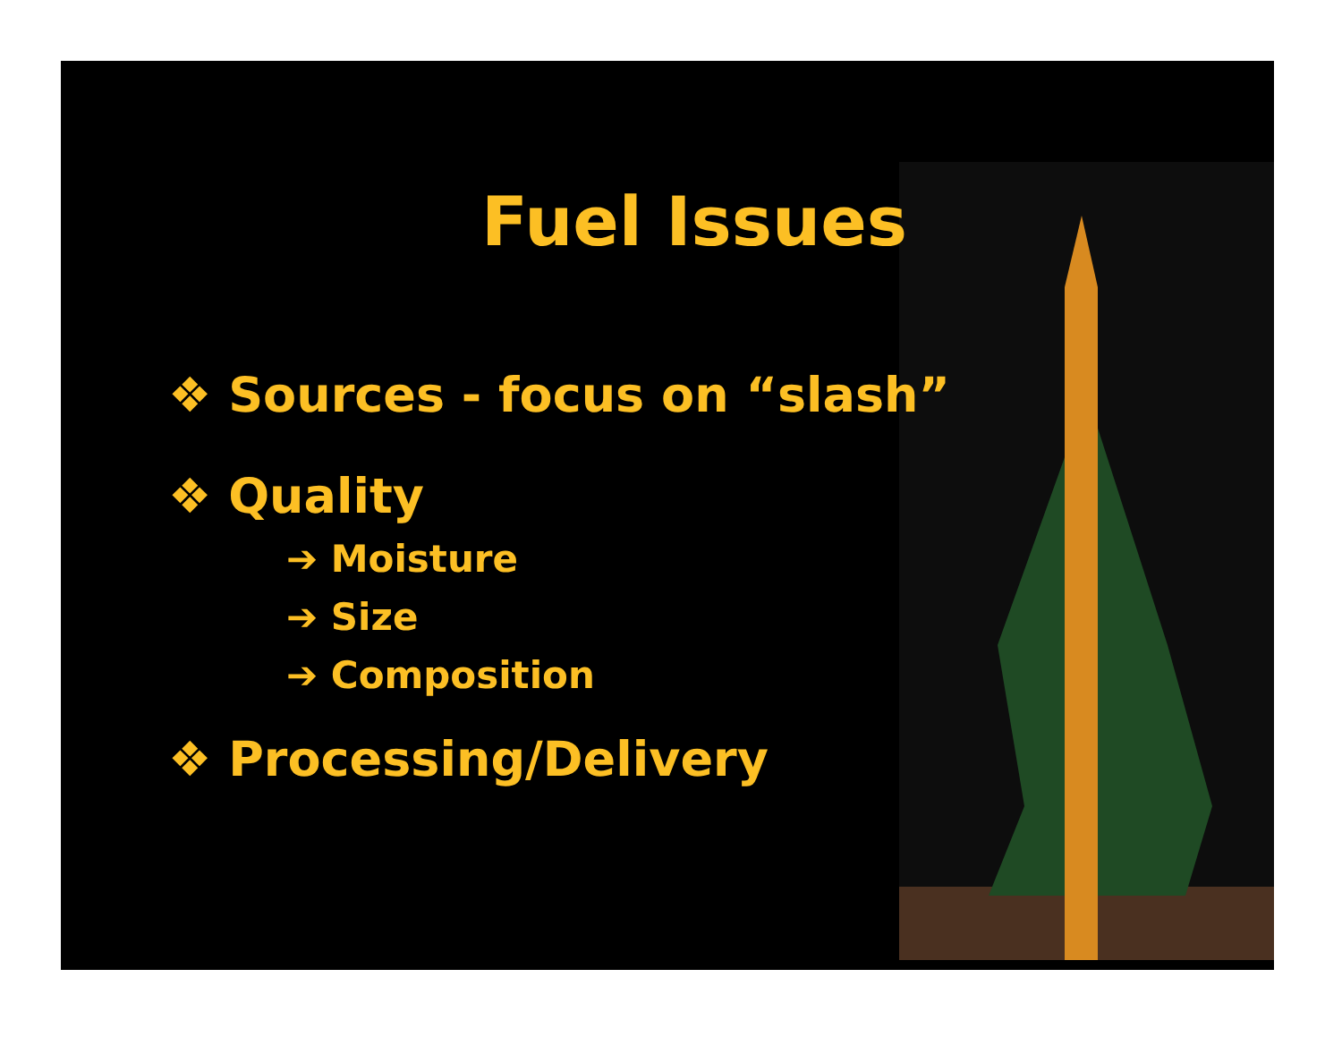Fuel Issues
❖ Sources - focus on “slash”
❖ Quality
➔ Moisture
➔ Size
➔ Composition
❖ Processing/Delivery